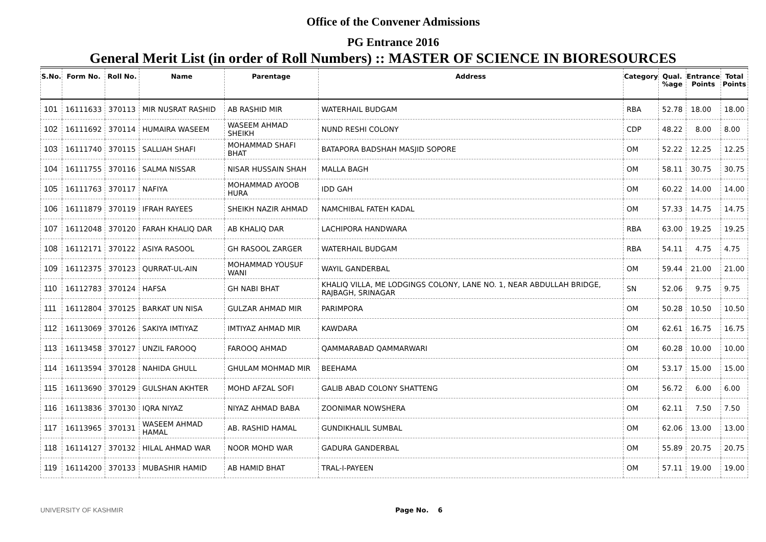Office of the Convener Admissions
PG Entrance 2016
General Merit List (in order of Roll Numbers) :: MASTER OF SCIENCE IN BIORESOURCES
| S.No. | Form No. | Roll No. | Name | Parentage | Address | Category | Qual. %age | Entrance Points | Total Points |
| --- | --- | --- | --- | --- | --- | --- | --- | --- | --- |
| 101 | 16111633 | 370113 | MIR NUSRAT RASHID | AB RASHID MIR | WATERHAIL BUDGAM | RBA | 52.78 | 18.00 | 18.00 |
| 102 | 16111692 | 370114 | HUMAIRA WASEEM | WASEEM AHMAD SHEIKH | NUND RESHI COLONY | CDP | 48.22 | 8.00 | 8.00 |
| 103 | 16111740 | 370115 | SALLIAH SHAFI | MOHAMMAD SHAFI BHAT | BATAPORA BADSHAH MASJID SOPORE | OM | 52.22 | 12.25 | 12.25 |
| 104 | 16111755 | 370116 | SALMA NISSAR | NISAR HUSSAIN SHAH | MALLA BAGH | OM | 58.11 | 30.75 | 30.75 |
| 105 | 16111763 | 370117 | NAFIYA | MOHAMMAD AYOOB HURA | IDD GAH | OM | 60.22 | 14.00 | 14.00 |
| 106 | 16111879 | 370119 | IFRAH RAYEES | SHEIKH NAZIR AHMAD | NAMCHIBAL FATEH KADAL | OM | 57.33 | 14.75 | 14.75 |
| 107 | 16112048 | 370120 | FARAH KHALIQ DAR | AB KHALIQ DAR | LACHIPORA HANDWARA | RBA | 63.00 | 19.25 | 19.25 |
| 108 | 16112171 | 370122 | ASIYA RASOOL | GH RASOOL ZARGER | WATERHAIL BUDGAM | RBA | 54.11 | 4.75 | 4.75 |
| 109 | 16112375 | 370123 | QURRAT-UL-AIN | MOHAMMAD YOUSUF WANI | WAYIL GANDERBAL | OM | 59.44 | 21.00 | 21.00 |
| 110 | 16112783 | 370124 | HAFSA | GH NABI BHAT | KHALIQ VILLA, ME LODGINGS COLONY, LANE NO. 1, NEAR ABDULLAH BRIDGE, RAJBAGH, SRINAGAR | SN | 52.06 | 9.75 | 9.75 |
| 111 | 16112804 | 370125 | BARKAT UN NISA | GULZAR AHMAD MIR | PARIMPORA | OM | 50.28 | 10.50 | 10.50 |
| 112 | 16113069 | 370126 | SAKIYA IMTIYAZ | IMTIYAZ AHMAD MIR | KAWDARA | OM | 62.61 | 16.75 | 16.75 |
| 113 | 16113458 | 370127 | UNZIL FAROOQ | FAROOQ AHMAD | QAMMARABAD QAMMARWARI | OM | 60.28 | 10.00 | 10.00 |
| 114 | 16113594 | 370128 | NAHIDA GHULL | GHULAM MOHMAD MIR | BEEHAMA | OM | 53.17 | 15.00 | 15.00 |
| 115 | 16113690 | 370129 | GULSHAN AKHTER | MOHD AFZAL SOFI | GALIB ABAD COLONY SHATTENG | OM | 56.72 | 6.00 | 6.00 |
| 116 | 16113836 | 370130 | IQRA NIYAZ | NIYAZ AHMAD BABA | ZOONIMAR NOWSHERA | OM | 62.11 | 7.50 | 7.50 |
| 117 | 16113965 | 370131 | WASEEM AHMAD HAMAL | AB. RASHID HAMAL | GUNDIKHALIL SUMBAL | OM | 62.06 | 13.00 | 13.00 |
| 118 | 16114127 | 370132 | HILAL AHMAD WAR | NOOR MOHD WAR | GADURA GANDERBAL | OM | 55.89 | 20.75 | 20.75 |
| 119 | 16114200 | 370133 | MUBASHIR HAMID | AB HAMID BHAT | TRAL-I-PAYEEN | OM | 57.11 | 19.00 | 19.00 |
UNIVERSITY OF KASHMIR Page No. 6